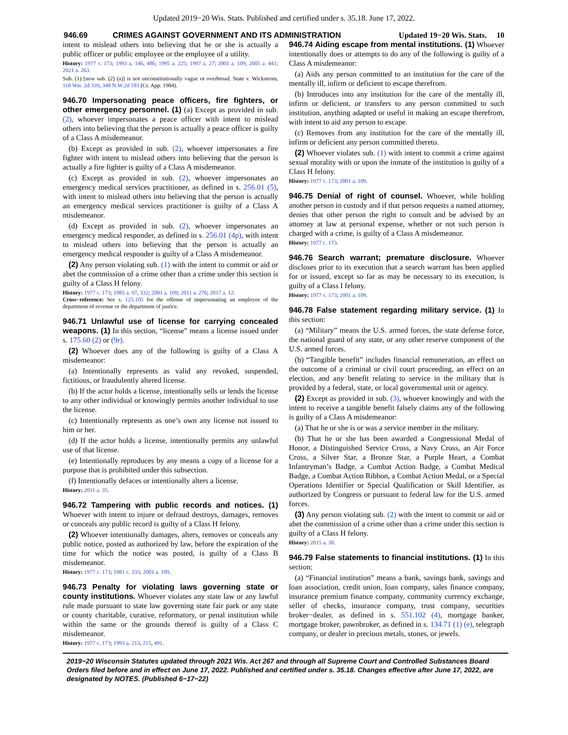Updated 2019−20 Wis. Stats. Published and certified under s. 35.18. June 17, 2022.
946.69 CRIMES AGAINST GOVERNMENT AND ITS ADMINISTRATION Updated 19−20 Wis. Stats. 10
intent to mislead others into believing that he or she is actually a public officer or public employee or the employee of a utility.
History: 1977 c. 173; 1993 a. 146, 486; 1995 a. 225; 1997 a. 27; 2001 a. 109; 2005 a. 441; 2021 a. 263.
Sub. (1) [now sub. (2) (a)] is not unconstitutionally vague or overbroad. State v. Wickstrom, 118 Wis. 2d 339, 348 N.W.2d 183 (Ct. App. 1984).
946.70 Impersonating peace officers, fire fighters, or other emergency personnel. (1) (a) Except as provided in sub. (2), whoever impersonates a peace officer with intent to mislead others into believing that the person is actually a peace officer is guilty of a Class A misdemeanor.
(b) Except as provided in sub. (2), whoever impersonates a fire fighter with intent to mislead others into believing that the person is actually a fire fighter is guilty of a Class A misdemeanor.
(c) Except as provided in sub. (2), whoever impersonates an emergency medical services practitioner, as defined in s. 256.01 (5), with intent to mislead others into believing that the person is actually an emergency medical services practitioner is guilty of a Class A misdemeanor.
(d) Except as provided in sub. (2), whoever impersonates an emergency medical responder, as defined in s. 256.01 (4p), with intent to mislead others into believing that the person is actually an emergency medical responder is guilty of a Class A misdemeanor.
(2) Any person violating sub. (1) with the intent to commit or aid or abet the commission of a crime other than a crime under this section is guilty of a Class H felony.
History: 1977 c. 173; 1985 a. 97, 332; 2001 a. 109; 2011 a. 276; 2017 a. 12.
Cross−reference: See s. 125.105 for the offense of impersonating an employee of the department of revenue or the department of justice.
946.71 Unlawful use of license for carrying concealed weapons. (1) In this section, “license” means a license issued under s. 175.60 (2) or (9r).
(2) Whoever does any of the following is guilty of a Class A misdemeanor:
(a) Intentionally represents as valid any revoked, suspended, fictitious, or fraudulently altered license.
(b) If the actor holds a license, intentionally sells or lends the license to any other individual or knowingly permits another individual to use the license.
(c) Intentionally represents as one’s own any license not issued to him or her.
(d) If the actor holds a license, intentionally permits any unlawful use of that license.
(e) Intentionally reproduces by any means a copy of a license for a purpose that is prohibited under this subsection.
(f) Intentionally defaces or intentionally alters a license.
History: 2011 a. 35.
946.72 Tampering with public records and notices. (1) Whoever with intent to injure or defraud destroys, damages, removes or conceals any public record is guilty of a Class H felony.
(2) Whoever intentionally damages, alters, removes or conceals any public notice, posted as authorized by law, before the expiration of the time for which the notice was posted, is guilty of a Class B misdemeanor.
History: 1977 c. 173; 1981 c. 335; 2001 a. 109.
946.73 Penalty for violating laws governing state or county institutions. Whoever violates any state law or any lawful rule made pursuant to state law governing state fair park or any state or county charitable, curative, reformatory, or penal institution while within the same or the grounds thereof is guilty of a Class C misdemeanor.
History: 1977 c. 173; 1993 a. 213, 215, 491.
946.74 Aiding escape from mental institutions. (1) Whoever intentionally does or attempts to do any of the following is guilty of a Class A misdemeanor:
(a) Aids any person committed to an institution for the care of the mentally ill, infirm or deficient to escape therefrom.
(b) Introduces into any institution for the care of the mentally ill, infirm or deficient, or transfers to any person committed to such institution, anything adapted or useful in making an escape therefrom, with intent to aid any person to escape.
(c) Removes from any institution for the care of the mentally ill, infirm or deficient any person committed thereto.
(2) Whoever violates sub. (1) with intent to commit a crime against sexual morality with or upon the inmate of the institution is guilty of a Class H felony.
History: 1977 c. 173; 2001 a. 109.
946.75 Denial of right of counsel. Whoever, while holding another person in custody and if that person requests a named attorney, denies that other person the right to consult and be advised by an attorney at law at personal expense, whether or not such person is charged with a crime, is guilty of a Class A misdemeanor.
History: 1977 c. 173.
946.76 Search warrant; premature disclosure. Whoever discloses prior to its execution that a search warrant has been applied for or issued, except so far as may be necessary to its execution, is guilty of a Class I felony.
History: 1977 c. 173; 2001 a. 109.
946.78 False statement regarding military service. (1) In this section:
(a) “Military” means the U.S. armed forces, the state defense force, the national guard of any state, or any other reserve component of the U.S. armed forces.
(b) “Tangible benefit” includes financial remuneration, an effect on the outcome of a criminal or civil court proceeding, an effect on an election, and any benefit relating to service in the military that is provided by a federal, state, or local governmental unit or agency.
(2) Except as provided in sub. (3), whoever knowingly and with the intent to receive a tangible benefit falsely claims any of the following is guilty of a Class A misdemeanor:
(a) That he or she is or was a service member in the military.
(b) That he or she has been awarded a Congressional Medal of Honor, a Distinguished Service Cross, a Navy Cross, an Air Force Cross, a Silver Star, a Bronze Star, a Purple Heart, a Combat Infantryman’s Badge, a Combat Action Badge, a Combat Medical Badge, a Combat Action Ribbon, a Combat Action Medal, or a Special Operations Identifier or Special Qualification or Skill Identifier, as authorized by Congress or pursuant to federal law for the U.S. armed forces.
(3) Any person violating sub. (2) with the intent to commit or aid or abet the commission of a crime other than a crime under this section is guilty of a Class H felony.
History: 2015 a. 30.
946.79 False statements to financial institutions. (1) In this section:
(a) “Financial institution” means a bank, savings bank, savings and loan association, credit union, loan company, sales finance company, insurance premium finance company, community currency exchange, seller of checks, insurance company, trust company, securities broker−dealer, as defined in s. 551.102 (4), mortgage banker, mortgage broker, pawnbroker, as defined in s. 134.71 (1) (e), telegraph company, or dealer in precious metals, stones, or jewels.
2019−20 Wisconsin Statutes updated through 2021 Wis. Act 267 and through all Supreme Court and Controlled Substances Board Orders filed before and in effect on June 17, 2022. Published and certified under s. 35.18. Changes effective after June 17, 2022, are designated by NOTES. (Published 6−17−22)